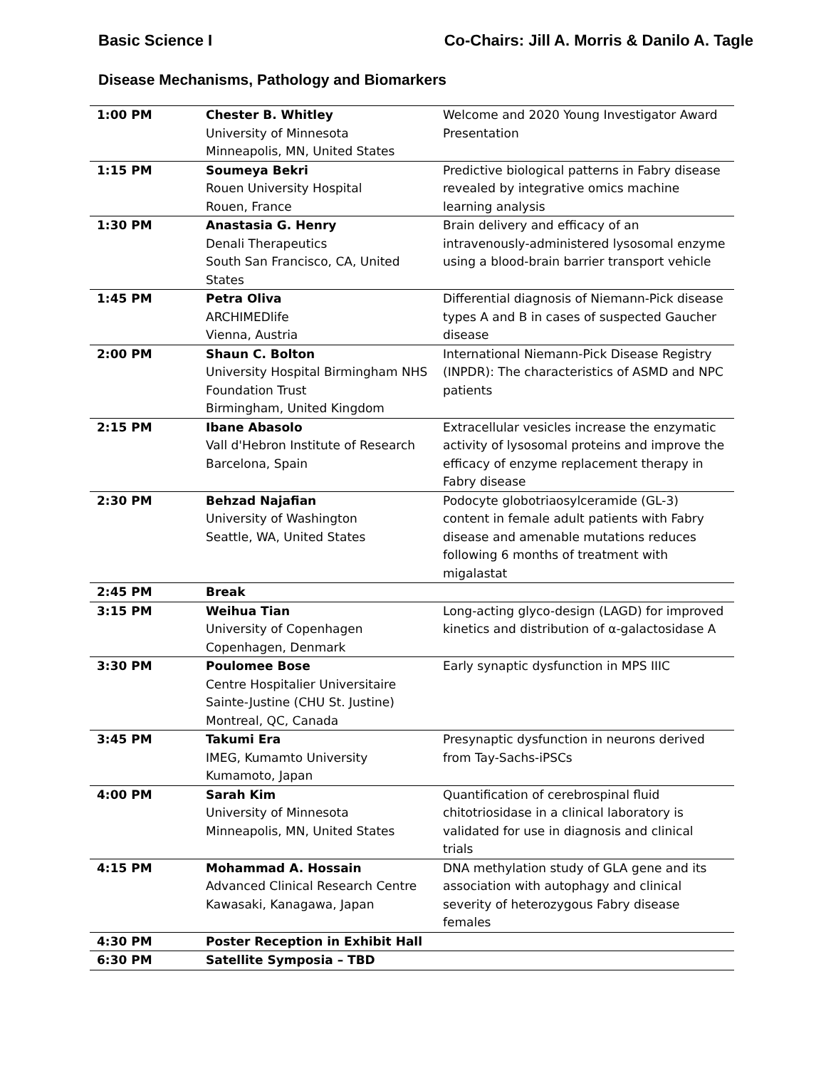Basic Science I Co-Chairs: Jill A. Morris & Danilo A. Tagle
Disease Mechanisms, Pathology and Biomarkers
| 1:00 PM | Chester B. Whitley University of Minnesota Minneapolis, MN, United States | Welcome and 2020 Young Investigator Award Presentation |
| 1:15 PM | Soumeya Bekri Rouen University Hospital Rouen, France | Predictive biological patterns in Fabry disease revealed by integrative omics machine learning analysis |
| 1:30 PM | Anastasia G. Henry Denali Therapeutics South San Francisco, CA, United States | Brain delivery and efficacy of an intravenously-administered lysosomal enzyme using a blood-brain barrier transport vehicle |
| 1:45 PM | Petra Oliva ARCHIMEDlife Vienna, Austria | Differential diagnosis of Niemann-Pick disease types A and B in cases of suspected Gaucher disease |
| 2:00 PM | Shaun C. Bolton University Hospital Birmingham NHS Foundation Trust Birmingham, United Kingdom | International Niemann-Pick Disease Registry (INPDR): The characteristics of ASMD and NPC patients |
| 2:15 PM | Ibane Abasolo Vall d'Hebron Institute of Research Barcelona, Spain | Extracellular vesicles increase the enzymatic activity of lysosomal proteins and improve the efficacy of enzyme replacement therapy in Fabry disease |
| 2:30 PM | Behzad Najafian University of Washington Seattle, WA, United States | Podocyte globotriaosylceramide (GL-3) content in female adult patients with Fabry disease and amenable mutations reduces following 6 months of treatment with migalastat |
| 2:45 PM | Break | |
| 3:15 PM | Weihua Tian University of Copenhagen Copenhagen, Denmark | Long-acting glyco-design (LAGD) for improved kinetics and distribution of α-galactosidase A |
| 3:30 PM | Poulomee Bose Centre Hospitalier Universitaire Sainte-Justine (CHU St. Justine) Montreal, QC, Canada | Early synaptic dysfunction in MPS IIIC |
| 3:45 PM | Takumi Era IMEG, Kumamto University Kumamoto, Japan | Presynaptic dysfunction in neurons derived from Tay-Sachs-iPSCs |
| 4:00 PM | Sarah Kim University of Minnesota Minneapolis, MN, United States | Quantification of cerebrospinal fluid chitotriosidase in a clinical laboratory is validated for use in diagnosis and clinical trials |
| 4:15 PM | Mohammad A. Hossain Advanced Clinical Research Centre Kawasaki, Kanagawa, Japan | DNA methylation study of GLA gene and its association with autophagy and clinical severity of heterozygous Fabry disease females |
| 4:30 PM | Poster Reception in Exhibit Hall | |
| 6:30 PM | Satellite Symposia – TBD | |